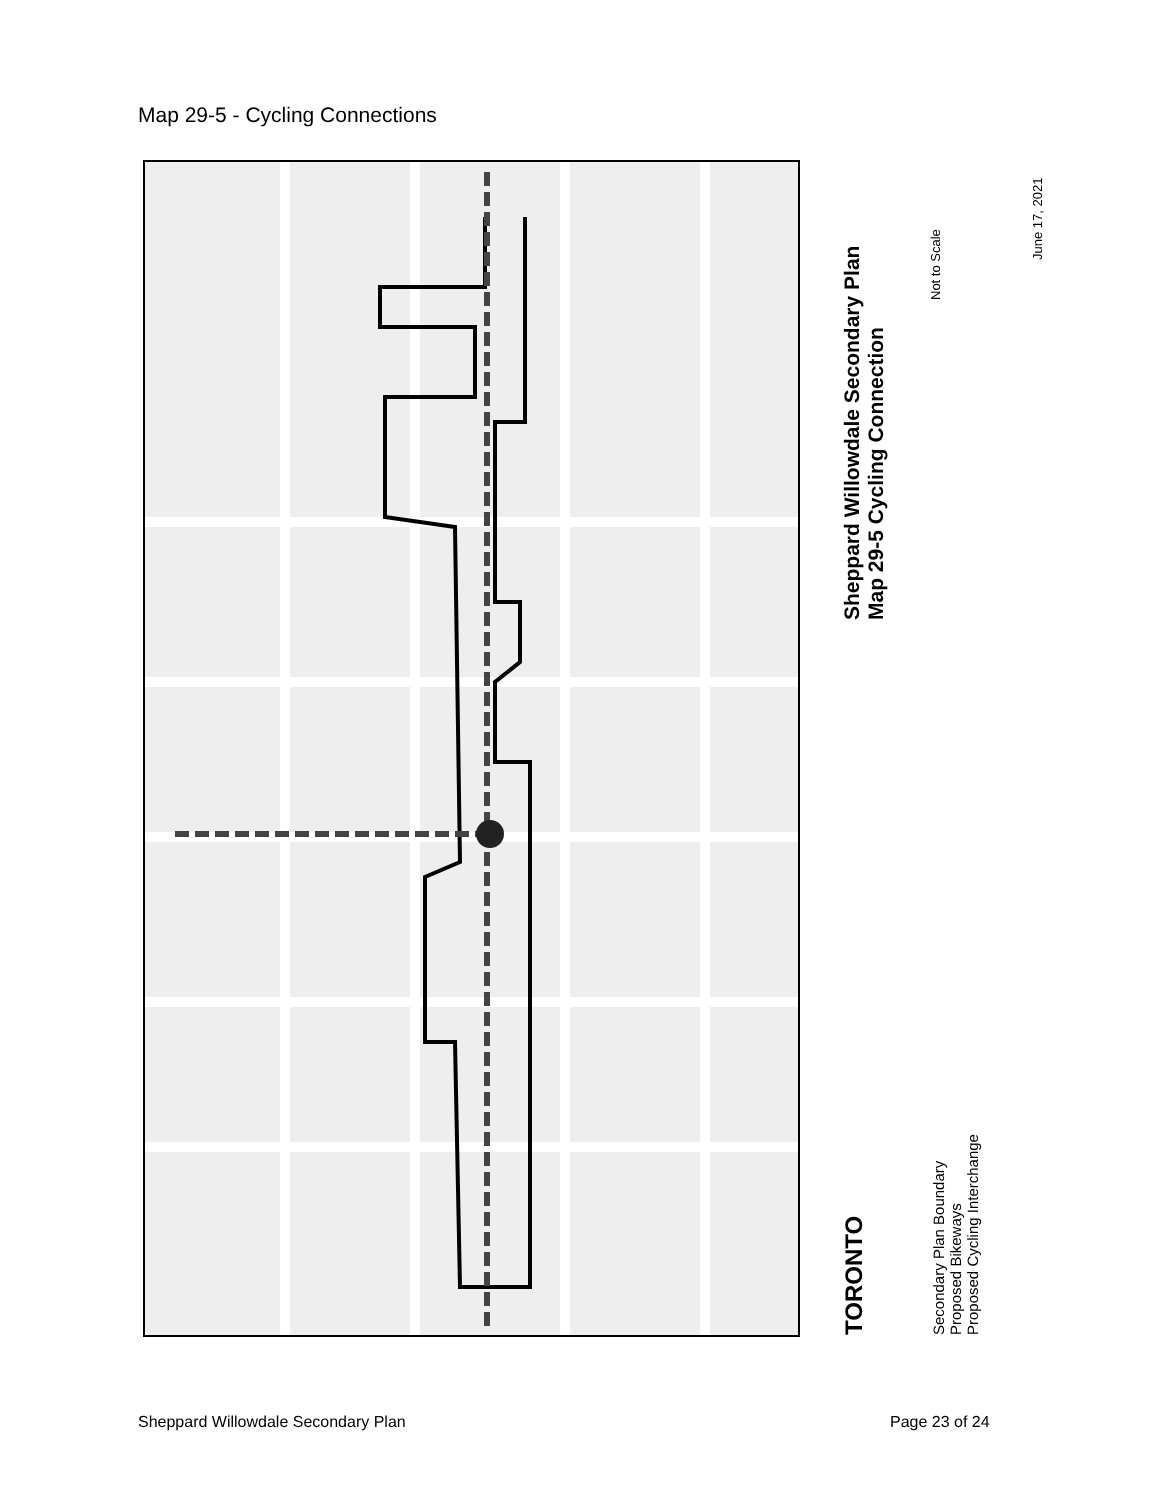Map 29-5 - Cycling Connections
Sheppard Willowdale Secondary Plan
Map 29-5 Cycling Connection
Not to Scale
June 17, 2021
TORONTO
Secondary Plan Boundary
Proposed Bikeways
Proposed Cycling Interchange
Sheppard Willowdale Secondary Plan
Page 23 of 24